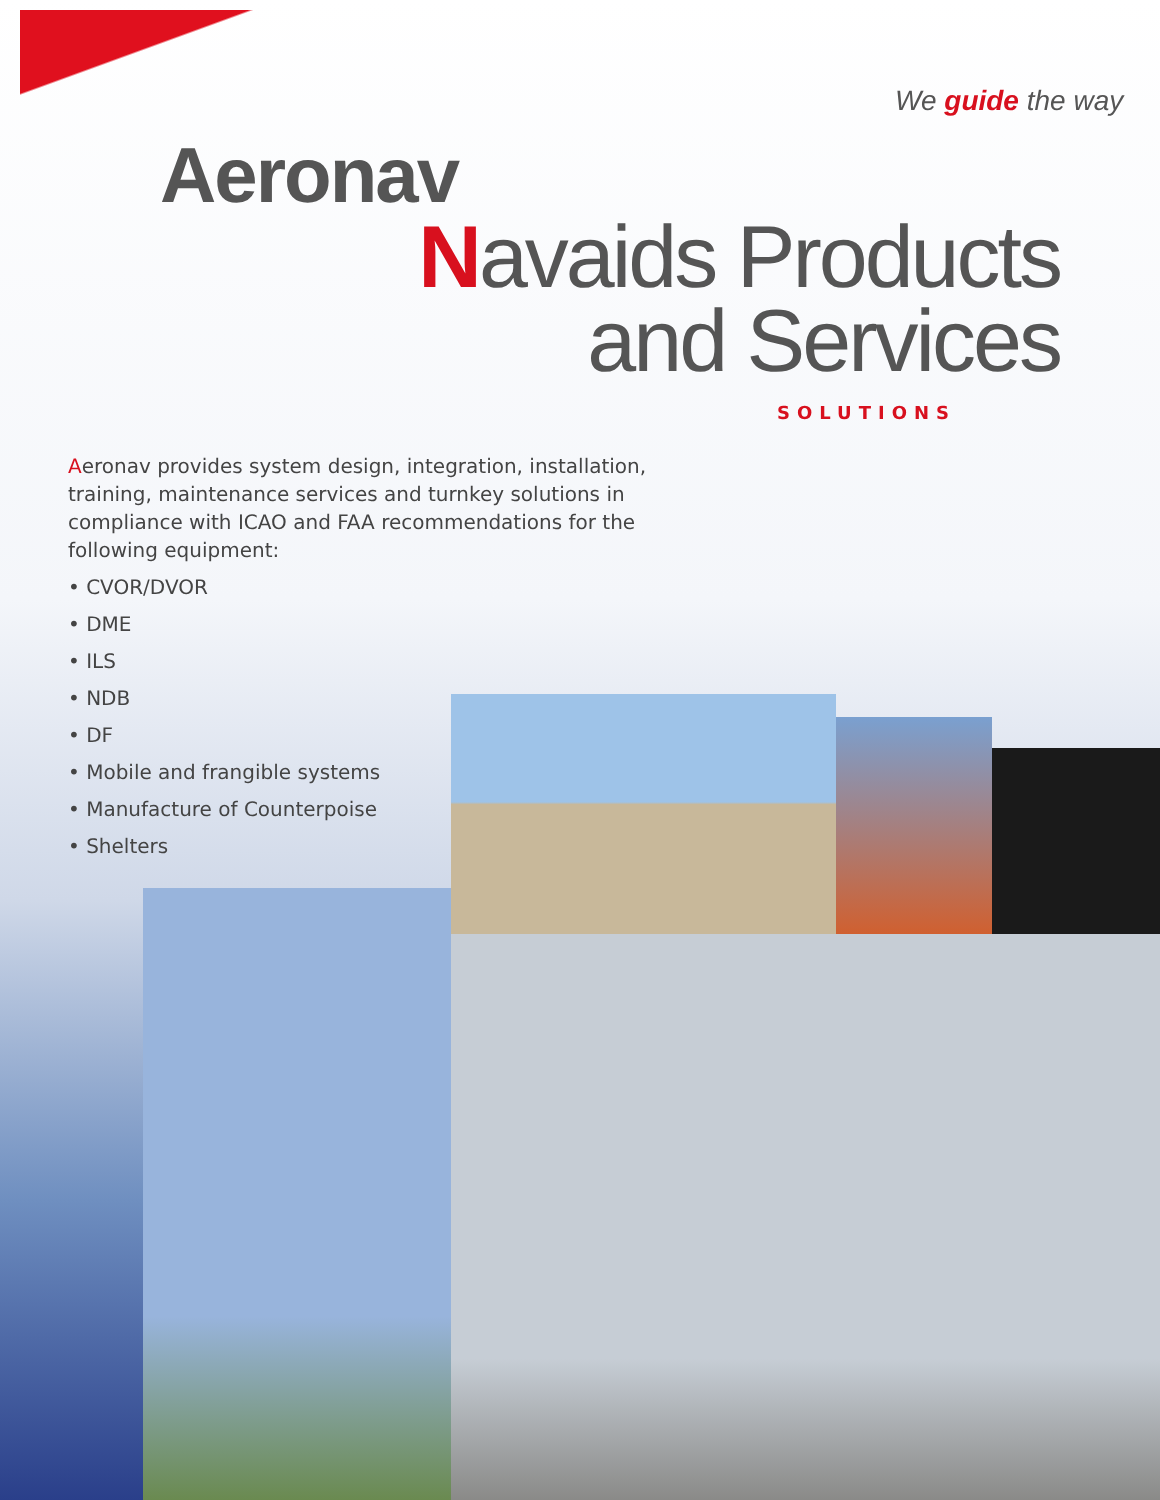Aeronav
We guide the way
Navaids Products
and Services
SOLUTIONS
Aeronav provides system design, integration, installation, training, maintenance services and turnkey solutions in compliance with ICAO and FAA recommendations for the following equipment:
• CVOR/DVOR
• DME
• ILS
• NDB
• DF
• Mobile and frangible systems
• Manufacture of Counterpoise
• Shelters